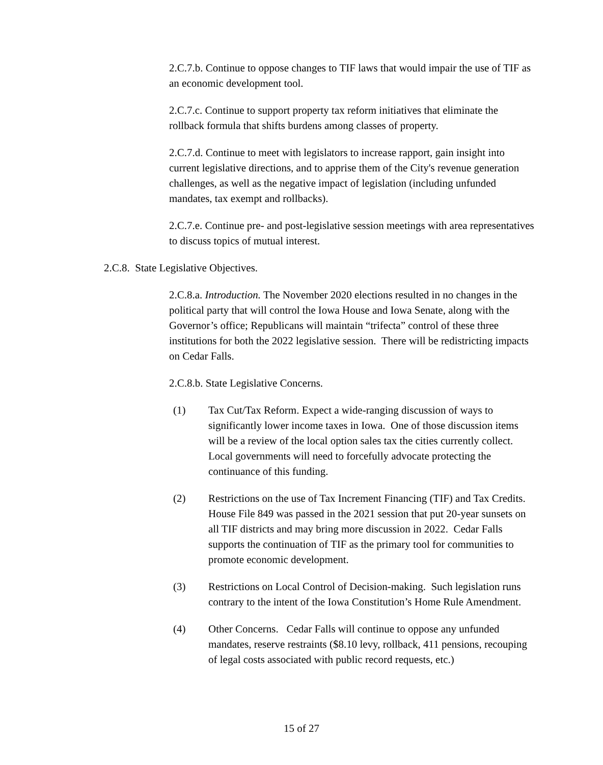2.C.7.b. Continue to oppose changes to TIF laws that would impair the use of TIF as an economic development tool.
2.C.7.c. Continue to support property tax reform initiatives that eliminate the rollback formula that shifts burdens among classes of property.
2.C.7.d. Continue to meet with legislators to increase rapport, gain insight into current legislative directions, and to apprise them of the City's revenue generation challenges, as well as the negative impact of legislation (including unfunded mandates, tax exempt and rollbacks).
2.C.7.e. Continue pre- and post-legislative session meetings with area representatives to discuss topics of mutual interest.
2.C.8. State Legislative Objectives.
2.C.8.a. Introduction. The November 2020 elections resulted in no changes in the political party that will control the Iowa House and Iowa Senate, along with the Governor’s office; Republicans will maintain “trifecta” control of these three institutions for both the 2022 legislative session. There will be redistricting impacts on Cedar Falls.
2.C.8.b. State Legislative Concerns.
(1) Tax Cut/Tax Reform. Expect a wide-ranging discussion of ways to significantly lower income taxes in Iowa. One of those discussion items will be a review of the local option sales tax the cities currently collect. Local governments will need to forcefully advocate protecting the continuance of this funding.
(2) Restrictions on the use of Tax Increment Financing (TIF) and Tax Credits. House File 849 was passed in the 2021 session that put 20-year sunsets on all TIF districts and may bring more discussion in 2022. Cedar Falls supports the continuation of TIF as the primary tool for communities to promote economic development.
(3) Restrictions on Local Control of Decision-making. Such legislation runs contrary to the intent of the Iowa Constitution’s Home Rule Amendment.
(4) Other Concerns. Cedar Falls will continue to oppose any unfunded mandates, reserve restraints ($8.10 levy, rollback, 411 pensions, recouping of legal costs associated with public record requests, etc.)
15 of 27